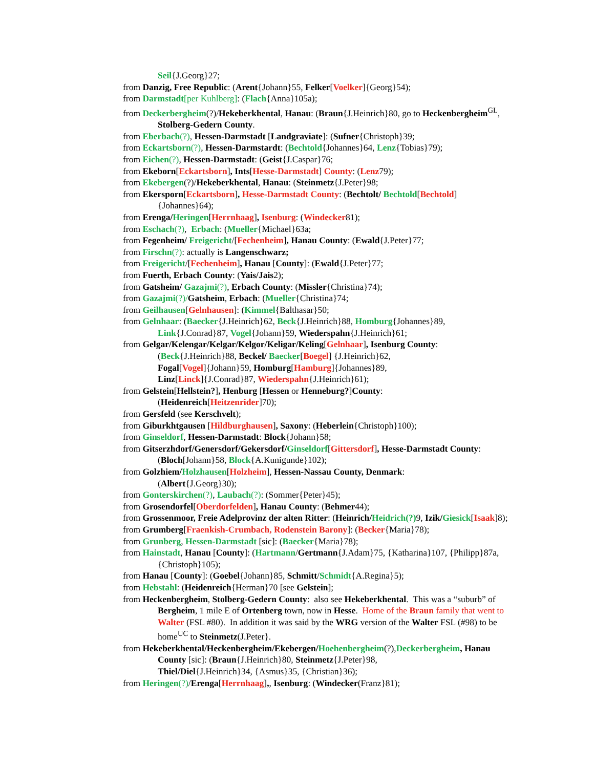Seil{J.Georg}27;
from Danzig, Free Republic: (Arent{Johann}55, Felker[Voelker]{Georg}54);
from Darmstadt[per Kuhlberg]: (Flach{Anna}105a);
from Deckerbergheim(?)/Hekeberkhental, Hanau: (Braun{J.Heinrich}80, go to Heckenbergheim<sup>GL</sup>, Stolberg-Gedern County.
from Eberbach(?), Hessen-Darmstadt [Landgraviate]: (Sufner{Christoph}39;
from Eckartsborn(?), Hessen-Darmstardt: (Bechtold{Johannes}64, Lenz{Tobias}79);
from Eichen(?), Hessen-Darmstadt: (Geist{J.Caspar}76;
from Ekeborn[Eckartsborn], Ints[Hesse-Darmstadt] County: (Lenz79);
from Ekebergen(?)/Hekeberkhental, Hanau: (Steinmetz{J.Peter}98;
from Ekersporn[Eckartsborn], Hesse-Darmstadt County: (Bechtolt/ Bechtold[Bechtold]{Johannes}64);
from Erenga/Heringen[Herrnhaag], Isenburg: (Windecker81);
from Eschach(?), Erbach: (Mueller{Michael}63a;
from Fegenheim/ Freigericht/[Fechenheim], Hanau County: (Ewald{J.Peter}77;
from Firschn(?): actually is Langenschwarz;
from Freigericht/[Fechenheim], Hanau [County]: (Ewald{J.Peter}77;
from Fuerth, Erbach County: (Yais/Jais2);
from Gatsheim/ Gazajmi(?), Erbach County: (Missler{Christina}74);
from Gazajmi(?)/Gatsheim, Erbach: (Mueller{Christina}74;
from Geilhausen[Gelnhausen]: (Kimmel{Balthasar}50;
from Gelnhaar: (Baecker{J.Heinrich}62, Beck{J.Heinrich}88, Homburg{Johannes}89, Link{J.Conrad}87, Vogel{Johann}59, Wiederspahn{J.Heinrich}61;
from Gelgar/Kelengar/Kelgar/Kelgor/Keligar/Keling[Gelnhaar], Isenburg County:
(Beck{J.Heinrich}88, Beckel/ Baecker[Boegel] {J.Heinrich}62,
Fogal[Vogel]{Johann}59, Homburg[Hamburg]{Johannes}89,
Linz[Linck]{J.Conrad}87, Wiederspahn{J.Heinrich}61);
from Gelstein[Hellstein?], Henburg [Hessen or Henneburg?]County:
(Heidenreich[Heitzenrider]70);
from Gersfeld (see Kerschvelt);
from Giburkhtgausen [Hildburghausen], Saxony: (Heberlein{Christoph}100);
from Ginseldorf, Hessen-Darmstadt: Block{Johann}58;
from Gitserzhdorf/Genersdorf/Gekersdorf/Ginseldorf[Gittersdorf], Hesse-Darmstadt County: (Bloch[Johann}58, Block{A.Kunigunde}102);
from Golzhiem/Holzhausen[Holzheim], Hessen-Nassau County, Denmark:
(Albert{J.Georg}30);
from Gonterskirchen(?), Laubach(?): (Sommer{Peter}45);
from Grosendorfel[Oberdorfelden], Hanau County: (Behmer44);
from Grossenmoor, Freie Adelprovinz der alten Ritter: (Heinrich/Heidrich(?) 9, Izik/Giesick[Isaak]8);
from Grumberg[Fraenkish-Crumbach, Rodenstein Barony]: (Becker{Maria}78);
from Grunberg, Hessen-Darmstadt [sic]: (Baecker{Maria}78);
from Hainstadt, Hanau [County]: (Hartmann/Gertmann{J.Adam}75, {Katharina}107, {Philipp}87a, {Christoph}105);
from Hanau [County]: (Goebel{Johann}85, Schmitt/Schmidt{A.Regina}5);
from Hebstahl: (Heidenreich{Herman}70 [see Gelstein];
from Heckenbergheim, Stolberg-Gedern County: also see Hekeberkhental. This was a “suburb” of Bergheim, 1 mile E of Ortenberg town, now in Hesse. Home of the Braun family that went to Walter (FSL #80). In addition it was said by the WRG version of the Walter FSL (#98) to be home<sup>UC</sup> to Steinmetz(J.Peter}.
from Hekeberkhental/Heckenbergheim/Ekebergen/Hoehenbergheim(?),Deckerbergheim, Hanau County [sic]: (Braun{J.Heinrich}80, Steinmetz{J.Peter}98,
Thiel/Diel{J.Heinrich}34, {Asmus}35, {Christian}36);
from Heringen(?)/Erenga[Herrnhaag],, Isenburg: (Windecker(Franz}81);